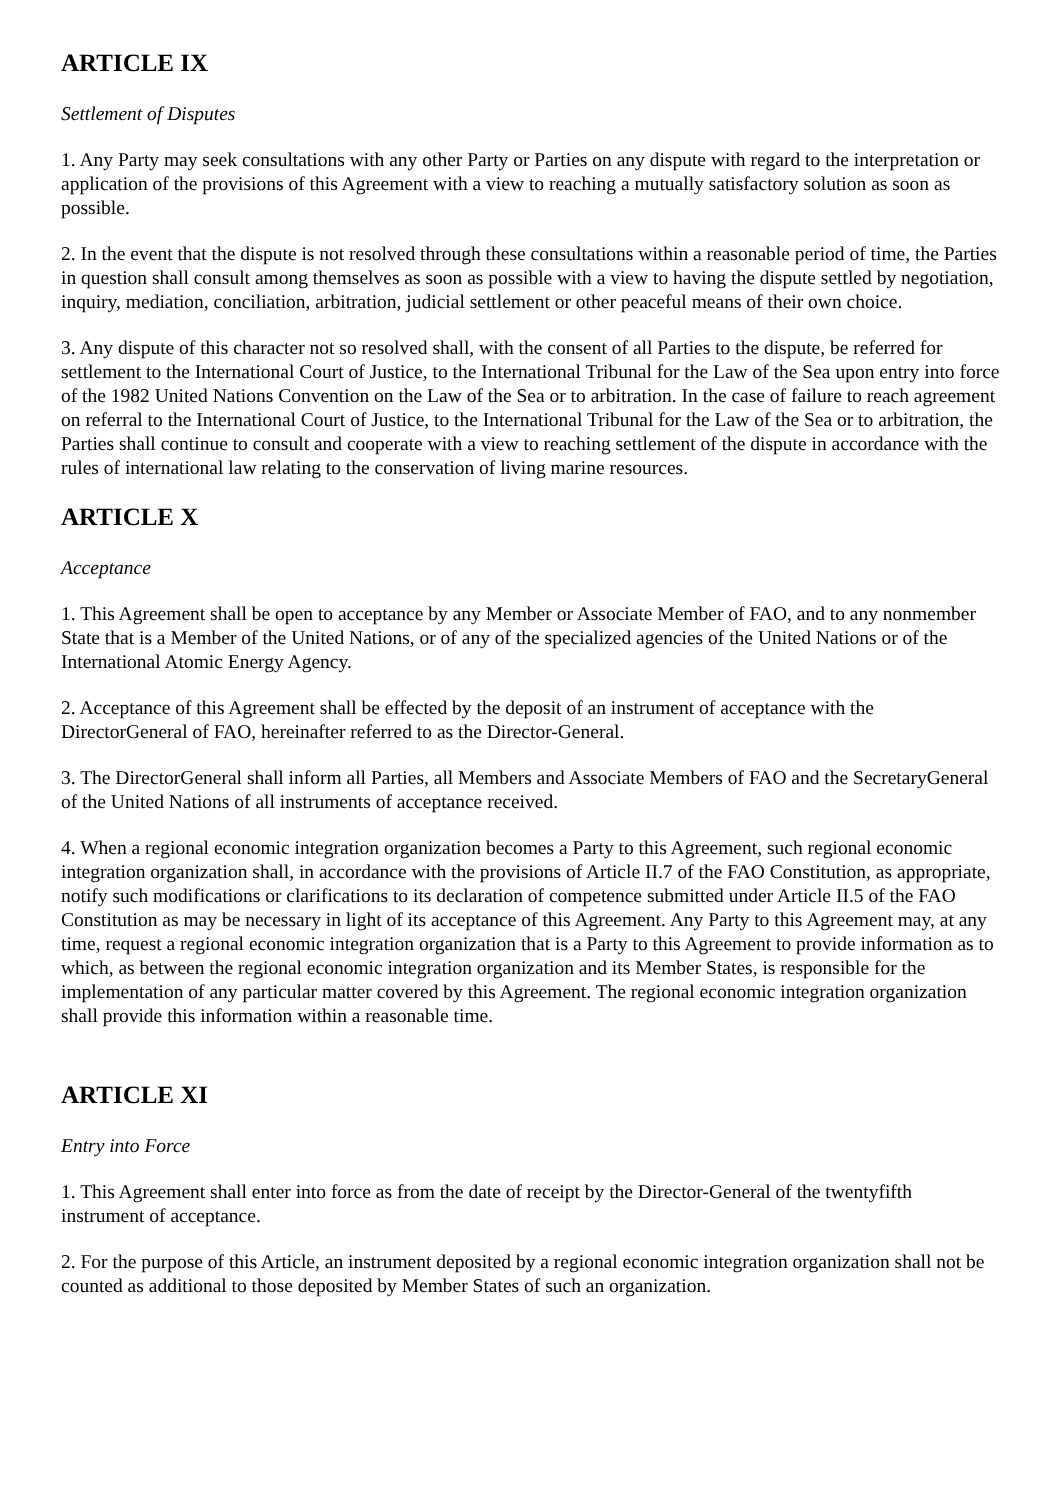ARTICLE IX
Settlement of Disputes
1. Any Party may seek consultations with any other Party or Parties on any dispute with regard to the interpretation or application of the provisions of this Agreement with a view to reaching a mutually satisfactory solution as soon as possible.
2. In the event that the dispute is not resolved through these consultations within a reasonable period of time, the Parties in question shall consult among themselves as soon as possible with a view to having the dispute settled by negotiation, inquiry, mediation, conciliation, arbitration, judicial settlement or other peaceful means of their own choice.
3. Any dispute of this character not so resolved shall, with the consent of all Parties to the dispute, be referred for settlement to the International Court of Justice, to the International Tribunal for the Law of the Sea upon entry into force of the 1982 United Nations Convention on the Law of the Sea or to arbitration. In the case of failure to reach agreement on referral to the International Court of Justice, to the International Tribunal for the Law of the Sea or to arbitration, the Parties shall continue to consult and cooperate with a view to reaching settlement of the dispute in accordance with the rules of international law relating to the conservation of living marine resources.
ARTICLE X
Acceptance
1. This Agreement shall be open to acceptance by any Member or Associate Member of FAO, and to any nonmember State that is a Member of the United Nations, or of any of the specialized agencies of the United Nations or of the International Atomic Energy Agency.
2. Acceptance of this Agreement shall be effected by the deposit of an instrument of acceptance with the DirectorGeneral of FAO, hereinafter referred to as the Director-General.
3. The DirectorGeneral shall inform all Parties, all Members and Associate Members of FAO and the SecretaryGeneral of the United Nations of all instruments of acceptance received.
4. When a regional economic integration organization becomes a Party to this Agreement, such regional economic integration organization shall, in accordance with the provisions of Article II.7 of the FAO Constitution, as appropriate, notify such modifications or clarifications to its declaration of competence submitted under Article II.5 of the FAO Constitution as may be necessary in light of its acceptance of this Agreement. Any Party to this Agreement may, at any time, request a regional economic integration organization that is a Party to this Agreement to provide information as to which, as between the regional economic integration organization and its Member States, is responsible for the implementation of any particular matter covered by this Agreement. The regional economic integration organization shall provide this information within a reasonable time.
ARTICLE XI
Entry into Force
1. This Agreement shall enter into force as from the date of receipt by the Director-General of the twentyfifth instrument of acceptance.
2. For the purpose of this Article, an instrument deposited by a regional economic integration organization shall not be counted as additional to those deposited by Member States of such an organization.